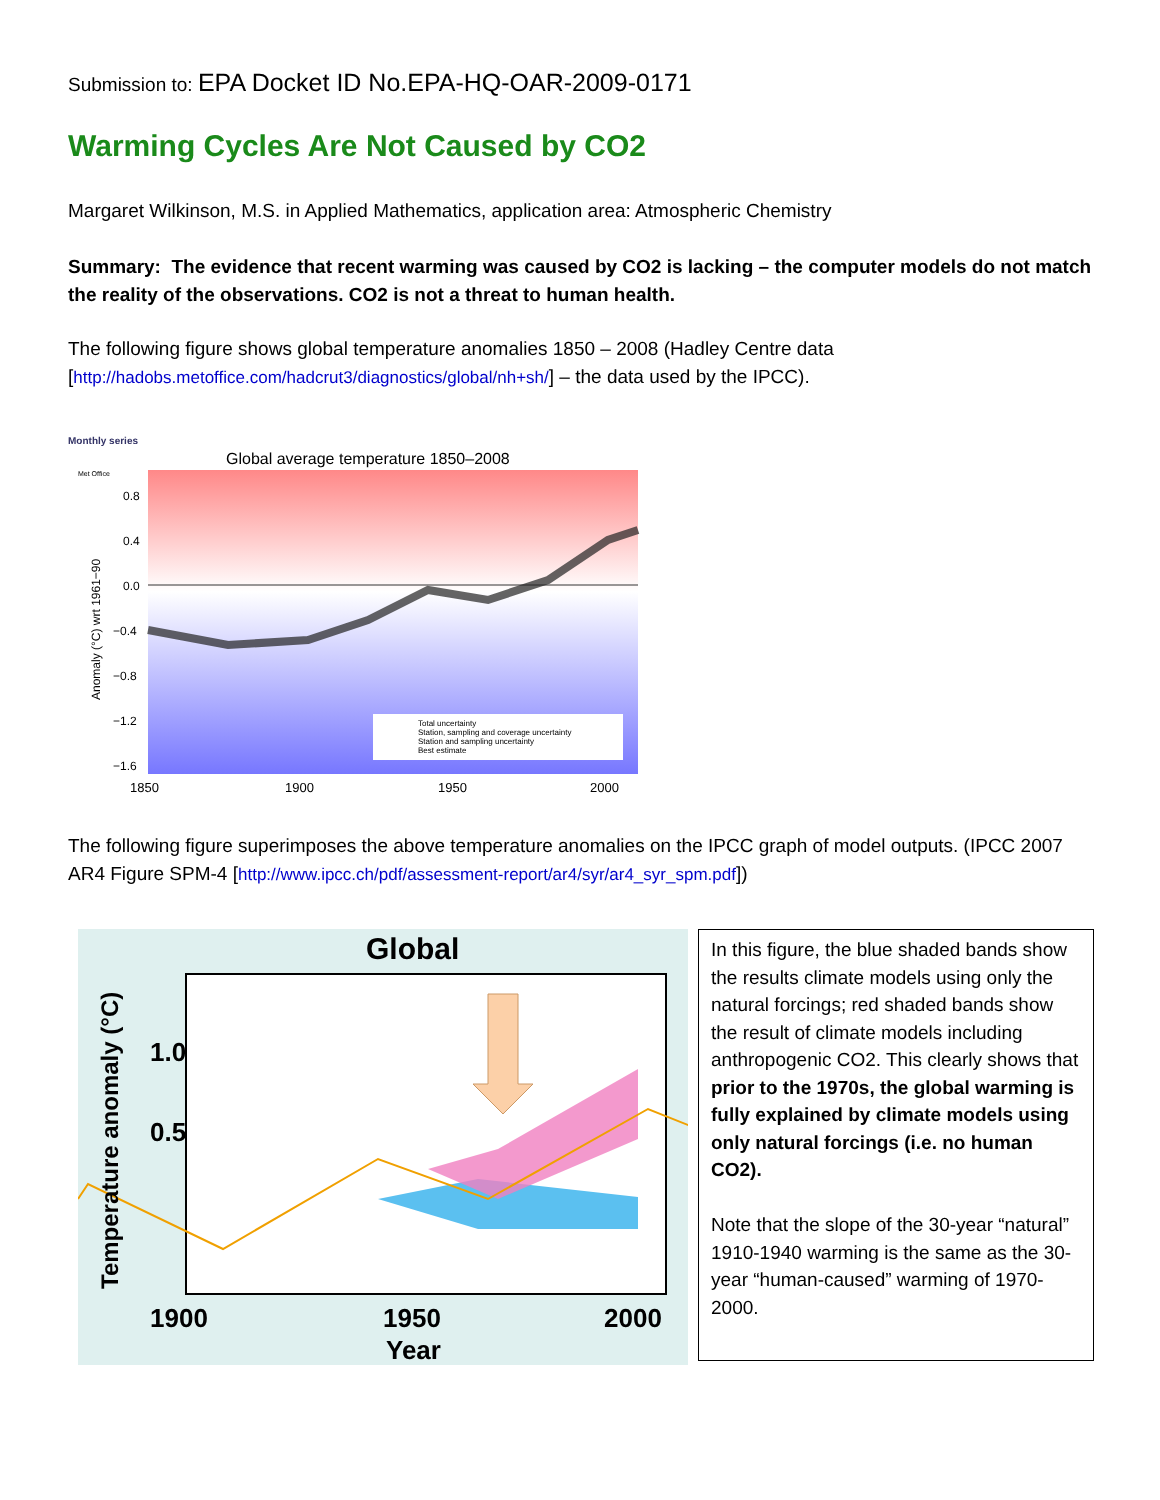Submission to: EPA Docket ID No.EPA-HQ-OAR-2009-0171
Warming Cycles Are Not Caused by CO2
Margaret Wilkinson, M.S. in Applied Mathematics, application area: Atmospheric Chemistry
Summary: The evidence that recent warming was caused by CO2 is lacking – the computer models do not match the reality of the observations. CO2 is not a threat to human health.
The following figure shows global temperature anomalies 1850 – 2008 (Hadley Centre data [http://hadobs.metoffice.com/hadcrut3/diagnostics/global/nh+sh/] – the data used by the IPCC).
Monthly series
Met Office
Global average temperature 1850–2008
0.8
0.4
0.0
−0.4
−0.8
−1.2
−1.6
Anomaly (°C) wrt 1961−90
Total uncertainty
Station, sampling and coverage uncertainty
Station and sampling uncertainty
Best estimate
1850
1900
1950
2000
The following figure superimposes the above temperature anomalies on the IPCC graph of model outputs. (IPCC 2007 AR4 Figure SPM-4 [http://www.ipcc.ch/pdf/assessment-report/ar4/syr/ar4_syr_spm.pdf])
Global
1.0
0.5
Temperature anomaly (°C)
1900
1950
2000
Year
In this figure, the blue shaded bands show the results climate models using only the natural forcings; red shaded bands show the result of climate models including anthropogenic CO2. This clearly shows that prior to the 1970s, the global warming is fully explained by climate models using only natural forcings (i.e. no human CO2).
Note that the slope of the 30-year “natural” 1910-1940 warming is the same as the 30-year “human-caused” warming of 1970-2000.